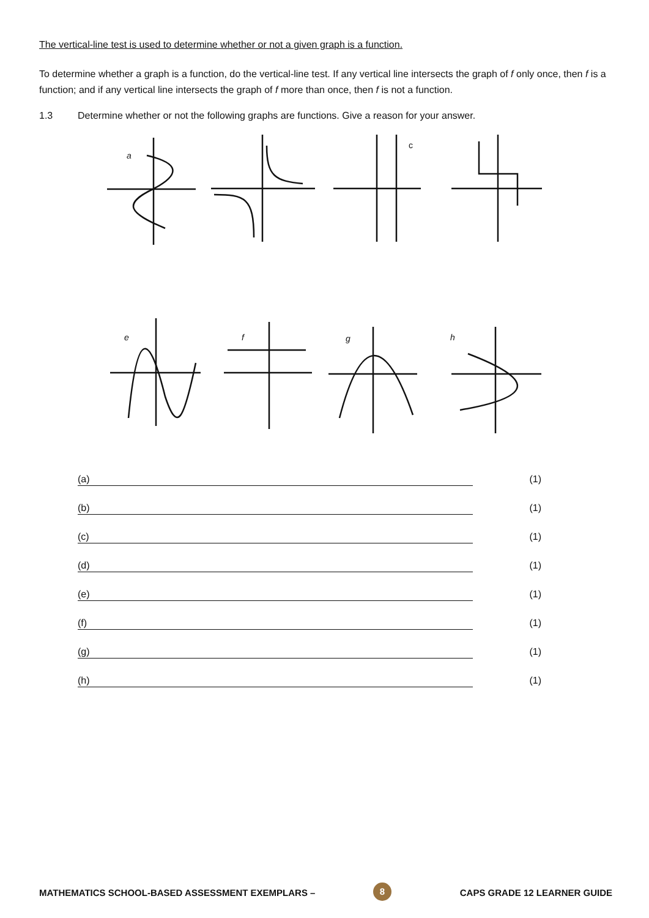The vertical-line test is used to determine whether or not a given graph is a function.
To determine whether a graph is a function, do the vertical-line test. If any vertical line intersects the graph of f only once, then f is a function; and if any vertical line intersects the graph of f more than once, then f is not a function.
1.3 Determine whether or not the following graphs are functions. Give a reason for your answer.
a
c
e
f
g
h
(a) (1)
(b) (1)
(c) (1)
(d) (1)
(e) (1)
(f) (1)
(g) (1)
(h) (1)
MATHEMATICS SCHOOL-BASED ASSESSMENT EXEMPLARS – CAPS GRADE 12 LEARNER GUIDE
8